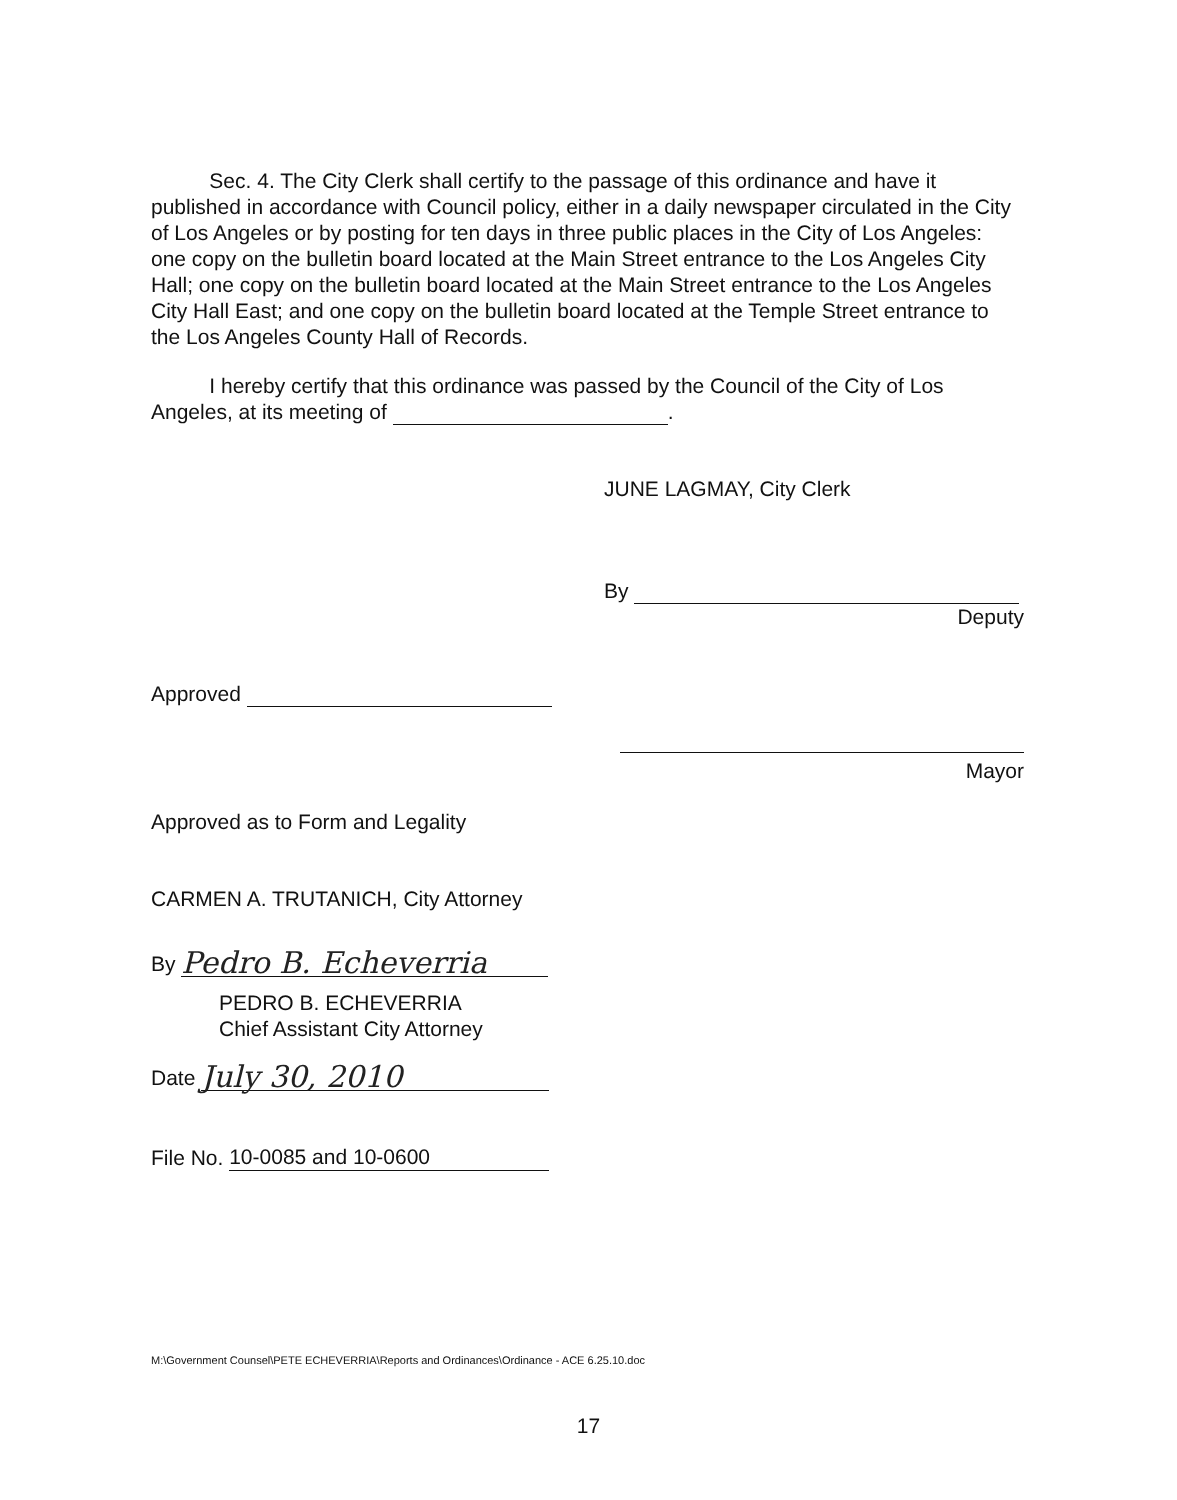Sec. 4. The City Clerk shall certify to the passage of this ordinance and have it published in accordance with Council policy, either in a daily newspaper circulated in the City of Los Angeles or by posting for ten days in three public places in the City of Los Angeles: one copy on the bulletin board located at the Main Street entrance to the Los Angeles City Hall; one copy on the bulletin board located at the Main Street entrance to the Los Angeles City Hall East; and one copy on the bulletin board located at the Temple Street entrance to the Los Angeles County Hall of Records.
I hereby certify that this ordinance was passed by the Council of the City of Los Angeles, at its meeting of .
JUNE LAGMAY, City Clerk
By
Deputy
Approved
Mayor
Approved as to Form and Legality
CARMEN A. TRUTANICH, City Attorney
By Pedro B. Echeverria
PEDRO B. ECHEVERRIA
Chief Assistant City Attorney
Date July 30, 2010
File No. 10-0085 and 10-0600
M:\Government Counsel\PETE ECHEVERRIA\Reports and Ordinances\Ordinance - ACE 6.25.10.doc
17